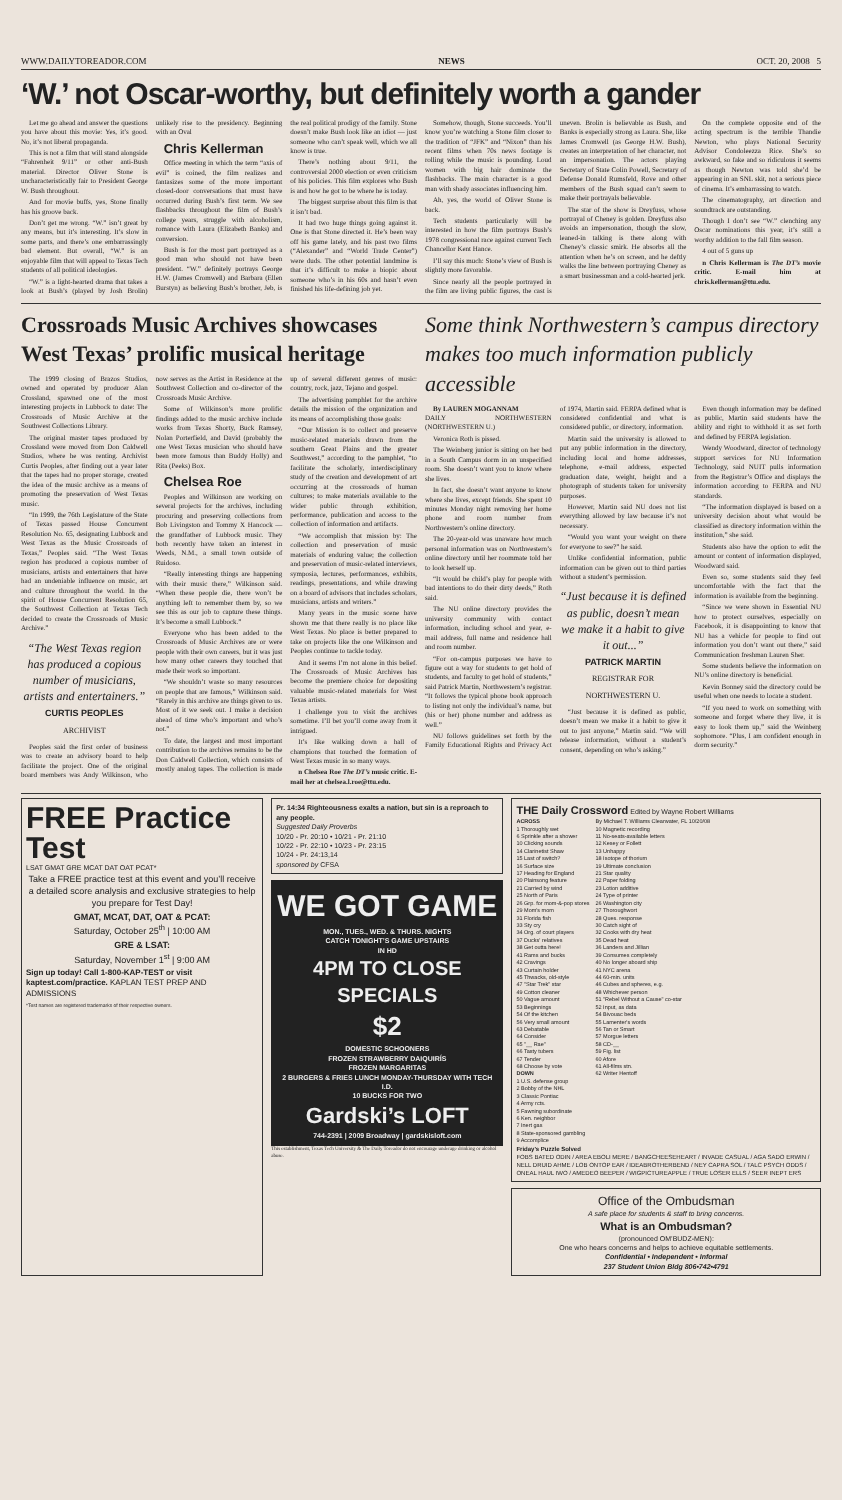WWW.DAILYTOREADOR.COM NEWS OCT. 20, 2008 5
‘W.’ not Oscar-worthy, but definitely worth a gander
Let me go ahead and answer the questions you have about this movie: Yes, it’s good. No, it’s not liberal propaganda.
This is not a film that will stand alongside “Fahrenheit 9/11” or other anti-Bush material. Director Oliver Stone is uncharacteristically fair to President George W. Bush throughout.
And for movie buffs, yes, Stone finally has his groove back.
Don’t get me wrong. “W.” isn’t great by any means, but it’s interesting. It’s slow in some parts, and there’s one embarrassingly bad element. But overall, “W.” is an enjoyable film that will appeal to Texas Tech students of all political ideologies.
“W.” is a light-hearted drama that takes a look at Bush’s (played by Josh Brolin) unlikely rise to the presidency. Beginning with an Oval
Chris Kellerman
Office meeting in which the term “axis of evil” is coined, the film realizes and fantasizes some of the more important closed-door conversations that must have occurred during Bush’s first term. We see flashbacks throughout the film of Bush’s college years, struggle with alcoholism, romance with Laura (Elizabeth Banks) and conversion.
Bush is for the most part portrayed as a good man who should not have been president. “W.” definitely portrays George H.W. (James Cromwell) and Barbara (Ellen Burstyn) as believing Bush’s brother, Jeb, is the real political prodigy of the family. Stone doesn’t make Bush look like an idiot — just someone who can’t speak well, which we all know is true.
There’s nothing about 9/11, the controversial 2000 election or even criticism of his policies. This film explores who Bush is and how he got to be where he is today.
The biggest surprise about this film is that it isn’t bad.
It had two huge things going against it. One is that Stone directed it. He’s been way off his game lately, and his past two films (“Alexander” and “World Trade Center”) were duds. The other potential landmine is that it’s difficult to make a biopic about someone who’s in his 60s and hasn’t even finished his life-defining job yet.
Somehow, though, Stone succeeds. You’ll know you’re watching a Stone film closer to the tradition of “JFK” and “Nixon” than his recent films when 70s news footage is rolling while the music is pounding. Loud women with big hair dominate the flashbacks. The main character is a good man with shady associates influencing him.
Ah, yes, the world of Oliver Stone is back.
Tech students particularly will be interested in how the film portrays Bush’s 1978 congressional race against current Tech Chancellor Kent Hance.
I’ll say this much: Stone’s view of Bush is slightly more favorable.
Since nearly all the people portrayed in the film are living public figures, the cast is uneven. Brolin is believable as Bush, and Banks is especially strong as Laura. She, like James Cromwell (as George H.W. Bush), creates an interpretation of her character, not an impersonation. The actors playing Secretary of State Colin Powell, Secretary of Defense Donald Rumsfeld, Rove and other members of the Bush squad can’t seem to make their portrayals believable.
The star of the show is Dreyfuss, whose portrayal of Cheney is golden. Dreyfuss also avoids an impersonation, though the slow, leaned-in talking is there along with Cheney’s classic smirk. He absorbs all the attention when he’s on screen, and he deftly walks the line between portraying Cheney as a smart businessman and a cold-hearted jerk.
On the complete opposite end of the acting spectrum is the terrible Thandie Newton, who plays National Security Advisor Condoleezza Rice. She’s so awkward, so fake and so ridiculous it seems as though Newton was told she’d be appearing in an SNL skit, not a serious piece of cinema. It’s embarrassing to watch.
The cinematography, art direction and soundtrack are outstanding.
Though I don’t see “W.” clenching any Oscar nominations this year, it’s still a worthy addition to the fall film season.
4 out of 5 guns up
n Chris Kellerman is The DT’s movie critic. E-mail him at chris.kellerman@ttu.edu.
Crossroads Music Archives showcases West Texas’ prolific musical heritage
The 1999 closing of Brazos Studios, owned and operated by producer Alan Crossland, spawned one of the most interesting projects in Lubbock to date: The Crossroads of Music Archive at the Southwest Collections Library.
The original master tapes produced by Crossland were moved from Don Caldwell Studios, where he was renting. Archivist Curtis Peoples, after finding out a year later that the tapes had no proper storage, created the idea of the music archive as a means of promoting the preservation of West Texas music.
“In 1999, the 76th Legislature of the State of Texas passed House Concurrent Resolution No. 65, designating Lubbock and West Texas as the Music Crossroads of Texas,” Peoples said. “The West Texas region has produced a copious number of musicians, artists and entertainers that have had an undeniable influence on music, art and culture throughout the world. In the spirit of House Concurrent Resolution 65, the Southwest Collection at Texas Tech decided to create the Crossroads of Music Archive.”
“The West Texas region has produced a copious number of musicians, artists and entertainers.”
CURTIS PEOPLES
ARCHIVIST
Peoples said the first order of business was to create an advisory board to help facilitate the project. One of the original board members was Andy Wilkinson, who now serves as the Artist in Residence at the Southwest Collection and co-director of the Crossroads Music Archive.
Some of Wilkinson’s more prolific findings added to the music archive include works from Texas Shorty, Buck Ramsey, Nolan Porterfield, and David (probably the one West Texas musician who should have been more famous than Buddy Holly) and Rita (Peeks) Box.
Chelsea Roe
Peoples and Wilkinson are working on several projects for the archives, including procuring and preserving collections from Bob Livingston and Tommy X Hancock — the grandfather of Lubbock music. They both recently have taken an interest in Weeds, N.M., a small town outside of Ruidoso.
“Really interesting things are happening with their music there,” Wilkinson said. “When these people die, there won’t be anything left to remember them by, so we see this as our job to capture these things. It’s become a small Lubbock.”
Everyone who has been added to the Crossroads of Music Archives are or were people with their own careers, but it was just how many other careers they touched that made their work so important.
“We shouldn’t waste so many resources on people that are famous,” Wilkinson said. “Rarely in this archive are things given to us. Most of it we seek out. I make a decision ahead of time who’s important and who’s not.”
To date, the largest and most important contribution to the archives remains to be the Don Caldwell Collection, which consists of mostly analog tapes. The collection is made up of several different genres of music: country, rock, jazz, Tejano and gospel.
The advertising pamphlet for the archive details the mission of the organization and its means of accomplishing those goals:
“Our Mission is to collect and preserve music-related materials drawn from the southern Great Plains and the greater Southwest,” according to the pamphlet, “to facilitate the scholarly, interdisciplinary study of the creation and development of art occurring at the crossroads of human cultures; to make materials available to the wider public through exhibition, performance, publication and access to the collection of information and artifacts.
“We accomplish that mission by: The collection and preservation of music materials of enduring value; the collection and preservation of music-related interviews, symposia, lectures, performances, exhibits, readings, presentations, and while drawing on a board of advisors that includes scholars, musicians, artists and writers.”
Many years in the music scene have shown me that there really is no place like West Texas. No place is better prepared to take on projects like the one Wilkinson and Peoples continue to tackle today.
And it seems I’m not alone in this belief. The Crossroads of Music Archives has become the premiere choice for depositing valuable music-related materials for West Texas artists.
I challenge you to visit the archives sometime. I’ll bet you’ll come away from it intrigued.
It’s like walking down a hall of champions that touched the formation of West Texas music in so many ways.
n Chelsea Roe The DT’s music critic. E-mail her at chelsea.l.roe@ttu.edu.
Some think Northwestern’s campus directory makes too much information publicly accessible
By LAUREN MOGANNAM
DAILY NORTHWESTERN (NORTHWESTERN U.)
Veronica Roth is pissed.
The Weinberg junior is sitting on her bed in a South Campus dorm in an unspecified room. She doesn’t want you to know where she lives.
In fact, she doesn’t want anyone to know where she lives, except friends. She spent 10 minutes Monday night removing her home phone and room number from Northwestern’s online directory.
The 20-year-old was unaware how much personal information was on Northwestern’s online directory until her roommate told her to look herself up.
“It would be child’s play for people with bad intentions to do their dirty deeds,” Roth said.
The NU online directory provides the university community with contact information, including school and year, e-mail address, full name and residence hall and room number.
“For on-campus purposes we have to figure out a way for students to get hold of students, and faculty to get hold of students,” said Patrick Martin, Northwestern’s registrar. “It follows the typical phone book approach to listing not only the individual’s name, but (his or her) phone number and address as well.”
NU follows guidelines set forth by the Family Educational Rights and Privacy Act of 1974, Martin said. FERPA defined what is considered confidential and what is considered public, or directory, information.
Martin said the university is allowed to put any public information in the directory, including local and home addresses, telephone, e-mail address, expected graduation date, weight, height and a photograph of students taken for university purposes.
However, Martin said NU does not list everything allowed by law because it’s not necessary.
“Would you want your weight on there for everyone to see?” he said.
Unlike confidential information, public information can be given out to third parties without a student’s permission.
“Just because it is defined as public, doesn’t mean we make it a habit to give it out...”
PATRICK MARTIN
REGISTRAR FOR NORTHWESTERN U.
“Just because it is defined as public, doesn’t mean we make it a habit to give it out to just anyone,” Martin said. “We will release information, without a student’s consent, depending on who’s asking.”
Even though information may be defined as public, Martin said students have the ability and right to withhold it as set forth and defined by FERPA legislation.
Wendy Woodward, director of technology support services for NU Information Technology, said NUIT pulls information from the Registrar’s Office and displays the information according to FERPA and NU standards.
“The information displayed is based on a university decision about what would be classified as directory information within the institution,” she said.
Students also have the option to edit the amount or content of information displayed, Woodward said.
Even so, some students said they feel uncomfortable with the fact that the information is available from the beginning.
“Since we were shown in Essential NU how to protect ourselves, especially on Facebook, it is disappointing to know that NU has a vehicle for people to find out information you don’t want out there,” said Communication freshman Lauren Sher.
Some students believe the information on NU’s online directory is beneficial.
Kevin Bonney said the directory could be useful when one needs to locate a student.
“If you need to work on something with someone and forget where they live, it is easy to look them up,” said the Weinberg sophomore. “Plus, I am confident enough in dorm security.”
FREE Practice Test
LSAT GMAT GRE MCAT DAT OAT PCAT*
Take a FREE practice test at this event and you’ll receive a detailed score analysis and exclusive strategies to help you prepare for Test Day!
GMAT, MCAT, DAT, OAT & PCAT:
Saturday, October 25<sup>th</sup> | 10:00 AM
GRE & LSAT:
Saturday, November 1<sup>st</sup> | 9:00 AM
Sign up today! Call 1-800-KAP-TEST or visit kaptest.com/practice. KAPLAN TEST PREP AND ADMISSIONS
*Test names are registered trademarks of their respective owners.
Pr. 14:34 Righteousness exalts a nation, but sin is a reproach to any people.
Suggested Daily Proverbs
10/20 - Pr. 20:10 • 10/21 - Pr. 21:10
10/22 - Pr. 22:10 • 10/23 - Pr. 23:15
10/24 - Pr. 24:13,14
sponsored by CFSA
WE GOT GAME
MON., TUES., WED. & THURS. NIGHTS
CATCH TONIGHT’S GAME UPSTAIRS
IN HD
4PM TO CLOSE SPECIALS
$2
DOMESTIC SCHOONERS
FROZEN STRAWBERRY DAIQUIRÍS
FROZEN MARGARITAS
2 BURGERS & FRIES LUNCH MONDAY-THURSDAY WITH TECH I.D.
10 BUCKS FOR TWO
Gardski’s LOFT
744-2391 | 2009 Broadway | gardskisloft.com
This establishment, Texas Tech University & The Daily Toreador do not encourage underage drinking or alcohol abuse.
THE Daily Crossword Edited by Wayne Robert Williams
ACROSS
1 Thoroughly wet
6 Sprinkle after a shower
10 Clicking sounds
14 Clarinetist Shaw
15 Last of switch?
16 Surface size
17 Heading for England
20 Plainsong feature
21 Carried by wind
25 North of Paris
26 Grp. for mom-&-pop stores
29 Mom's mom
31 Florida fish
33 Sty cry
34 Org. of court players
37 Ducks' relatives
38 Get outta here!
41 Rams and bucks
42 Cravings
43 Curtain holder
45 Thwacks, old-style
47 "Star Trek" star
49 Cotton cleaner
50 Vague amount
53 Beginnings
54 Of the kitchen
56 Very small amount
63 Debatable
64 Consider
65 "__ Rae"
66 Tasty tubers
67 Tender
68 Choose by vote
DOWN
1 U.S. defense group
2 Bobby of the NHL
3 Classic Pontiac
4 Army rcts.
5 Fawning subordinate
6 Ken. neighbor
7 Inert gas
8 State-sponsored gambling
9 Accomplice
By Michael T. Williams Clearwater, FL 10/20/08
10 Magnetic recording
11 No-seats-available letters
12 Kesey or Follett
13 Unhappy
18 Isotope of thorium
19 Ultimate conclusion
21 Star quality
22 Paper folding
23 Lotion additive
24 Type of printer
26 Washington city
27 Thoroughwort
28 Ques. response
30 Catch sight of
32 Cooks with dry heat
35 Dead heat
36 Landers and Jillian
39 Consumes completely
40 No longer aboard ship
41 NYC arena
44 60-min. units
46 Cubes and spheres, e.g.
48 Whichever person
51 "Rebel Without a Cause" co-star
52 Input, as data
54 Bivouac beds
55 Lamenter's words
56 Tan or Smart
57 Morgue letters
58 CD-__
59 Fig. list
60 Afore
61 All-films stn.
62 Writer Hentoff
Friday’s Puzzle Solved
FOBS BATED ODIN / AREA EBOLI MERE / BANGCHEESEHEART / INVADE CASUAL / AGA SADO ERWIN / NELL DRUID AHME / LOB ONTOP EAR / IDEABROTHERBEND / NEY CAPRA SOL / TALC PSYCH ODDS / ONEAL HAUL IWO / AMEDEO BEEPER / WIGPICTUREAPPLE / TRUE LOSER ELLS / SEER INEPT ERS
Office of the Ombudsman
A safe place for students & staff to bring concerns.
What is an Ombudsman?
(pronounced OM’BUDZ-MEN):
One who hears concerns and helps to achieve equitable settlements.
Confidential • Independent • Informal
237 Student Union Bldg 806•742•4791